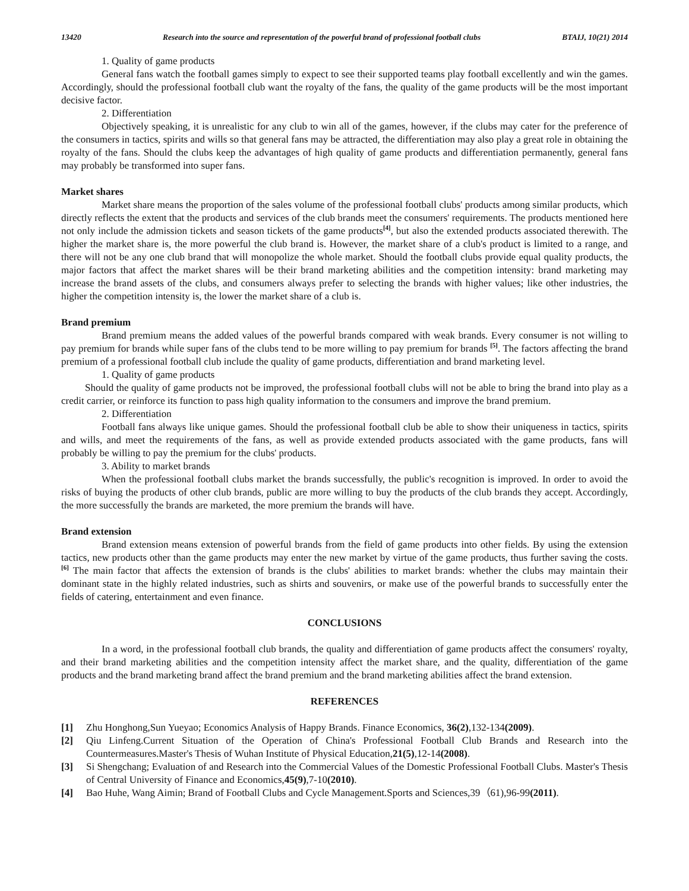13420 Research into the source and representation of the powerful brand of professional football clubs BTAIJ, 10(21) 2014
1. Quality of game products
General fans watch the football games simply to expect to see their supported teams play football excellently and win the games. Accordingly, should the professional football club want the royalty of the fans, the quality of the game products will be the most important decisive factor.
2. Differentiation
Objectively speaking, it is unrealistic for any club to win all of the games, however, if the clubs may cater for the preference of the consumers in tactics, spirits and wills so that general fans may be attracted, the differentiation may also play a great role in obtaining the royalty of the fans. Should the clubs keep the advantages of high quality of game products and differentiation permanently, general fans may probably be transformed into super fans.
Market shares
Market share means the proportion of the sales volume of the professional football clubs' products among similar products, which directly reflects the extent that the products and services of the club brands meet the consumers' requirements. The products mentioned here not only include the admission tickets and season tickets of the game products<sup>[4]</sup>, but also the extended products associated therewith. The higher the market share is, the more powerful the club brand is. However, the market share of a club's product is limited to a range, and there will not be any one club brand that will monopolize the whole market. Should the football clubs provide equal quality products, the major factors that affect the market shares will be their brand marketing abilities and the competition intensity: brand marketing may increase the brand assets of the clubs, and consumers always prefer to selecting the brands with higher values; like other industries, the higher the competition intensity is, the lower the market share of a club is.
Brand premium
Brand premium means the added values of the powerful brands compared with weak brands. Every consumer is not willing to pay premium for brands while super fans of the clubs tend to be more willing to pay premium for brands <sup>[5]</sup>. The factors affecting the brand premium of a professional football club include the quality of game products, differentiation and brand marketing level.
1. Quality of game products
Should the quality of game products not be improved, the professional football clubs will not be able to bring the brand into play as a credit carrier, or reinforce its function to pass high quality information to the consumers and improve the brand premium.
2. Differentiation
Football fans always like unique games. Should the professional football club be able to show their uniqueness in tactics, spirits and wills, and meet the requirements of the fans, as well as provide extended products associated with the game products, fans will probably be willing to pay the premium for the clubs' products.
3. Ability to market brands
When the professional football clubs market the brands successfully, the public's recognition is improved. In order to avoid the risks of buying the products of other club brands, public are more willing to buy the products of the club brands they accept. Accordingly, the more successfully the brands are marketed, the more premium the brands will have.
Brand extension
Brand extension means extension of powerful brands from the field of game products into other fields. By using the extension tactics, new products other than the game products may enter the new market by virtue of the game products, thus further saving the costs. <sup>[6]</sup> The main factor that affects the extension of brands is the clubs' abilities to market brands: whether the clubs may maintain their dominant state in the highly related industries, such as shirts and souvenirs, or make use of the powerful brands to successfully enter the fields of catering, entertainment and even finance.
CONCLUSIONS
In a word, in the professional football club brands, the quality and differentiation of game products affect the consumers' royalty, and their brand marketing abilities and the competition intensity affect the market share, and the quality, differentiation of the game products and the brand marketing brand affect the brand premium and the brand marketing abilities affect the brand extension.
REFERENCES
[1] Zhu Honghong,Sun Yueyao; Economics Analysis of Happy Brands. Finance Economics, 36(2),132-134(2009).
[2] Qiu Linfeng.Current Situation of the Operation of China's Professional Football Club Brands and Research into the Countermeasures.Master's Thesis of Wuhan Institute of Physical Education,21(5),12-14(2008).
[3] Si Shengchang; Evaluation of and Research into the Commercial Values of the Domestic Professional Football Clubs. Master's Thesis of Central University of Finance and Economics,45(9),7-10(2010).
[4] Bao Huhe, Wang Aimin; Brand of Football Clubs and Cycle Management.Sports and Sciences,39（61),96-99(2011).